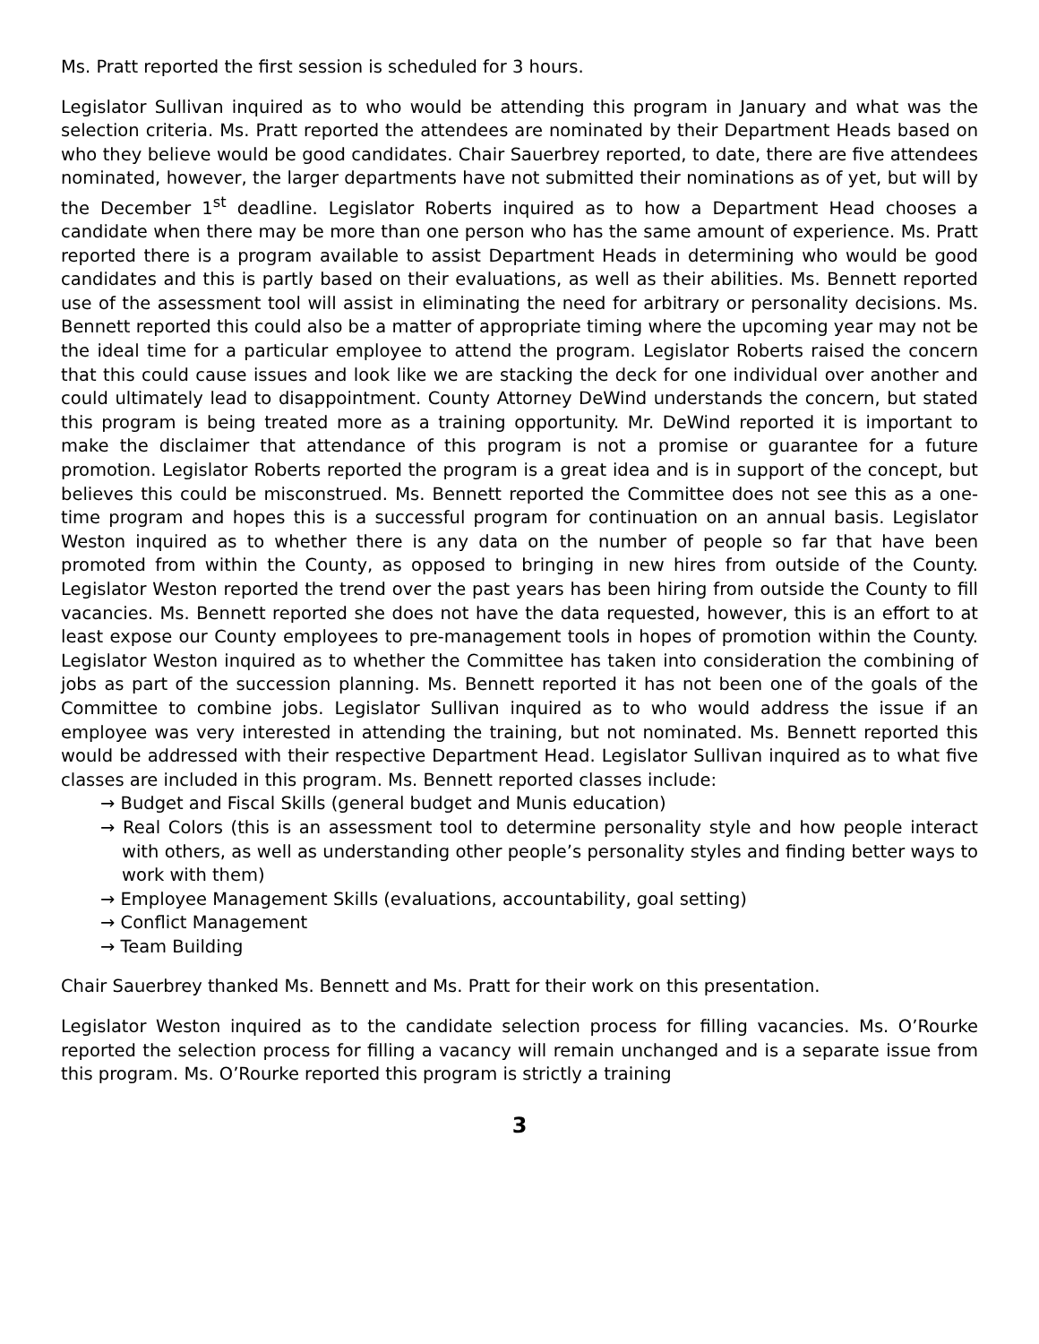Ms. Pratt reported the first session is scheduled for 3 hours.
Legislator Sullivan inquired as to who would be attending this program in January and what was the selection criteria. Ms. Pratt reported the attendees are nominated by their Department Heads based on who they believe would be good candidates. Chair Sauerbrey reported, to date, there are five attendees nominated, however, the larger departments have not submitted their nominations as of yet, but will by the December 1<sup>st</sup> deadline. Legislator Roberts inquired as to how a Department Head chooses a candidate when there may be more than one person who has the same amount of experience. Ms. Pratt reported there is a program available to assist Department Heads in determining who would be good candidates and this is partly based on their evaluations, as well as their abilities. Ms. Bennett reported use of the assessment tool will assist in eliminating the need for arbitrary or personality decisions. Ms. Bennett reported this could also be a matter of appropriate timing where the upcoming year may not be the ideal time for a particular employee to attend the program. Legislator Roberts raised the concern that this could cause issues and look like we are stacking the deck for one individual over another and could ultimately lead to disappointment. County Attorney DeWind understands the concern, but stated this program is being treated more as a training opportunity. Mr. DeWind reported it is important to make the disclaimer that attendance of this program is not a promise or guarantee for a future promotion. Legislator Roberts reported the program is a great idea and is in support of the concept, but believes this could be misconstrued. Ms. Bennett reported the Committee does not see this as a one-time program and hopes this is a successful program for continuation on an annual basis. Legislator Weston inquired as to whether there is any data on the number of people so far that have been promoted from within the County, as opposed to bringing in new hires from outside of the County. Legislator Weston reported the trend over the past years has been hiring from outside the County to fill vacancies. Ms. Bennett reported she does not have the data requested, however, this is an effort to at least expose our County employees to pre-management tools in hopes of promotion within the County. Legislator Weston inquired as to whether the Committee has taken into consideration the combining of jobs as part of the succession planning. Ms. Bennett reported it has not been one of the goals of the Committee to combine jobs. Legislator Sullivan inquired as to who would address the issue if an employee was very interested in attending the training, but not nominated. Ms. Bennett reported this would be addressed with their respective Department Head. Legislator Sullivan inquired as to what five classes are included in this program. Ms. Bennett reported classes include:
→ Budget and Fiscal Skills (general budget and Munis education)
→ Real Colors (this is an assessment tool to determine personality style and how people interact with others, as well as understanding other people’s personality styles and finding better ways to work with them)
→ Employee Management Skills (evaluations, accountability, goal setting)
→ Conflict Management
→ Team Building
Chair Sauerbrey thanked Ms. Bennett and Ms. Pratt for their work on this presentation.
Legislator Weston inquired as to the candidate selection process for filling vacancies. Ms. O’Rourke reported the selection process for filling a vacancy will remain unchanged and is a separate issue from this program. Ms. O’Rourke reported this program is strictly a training
3